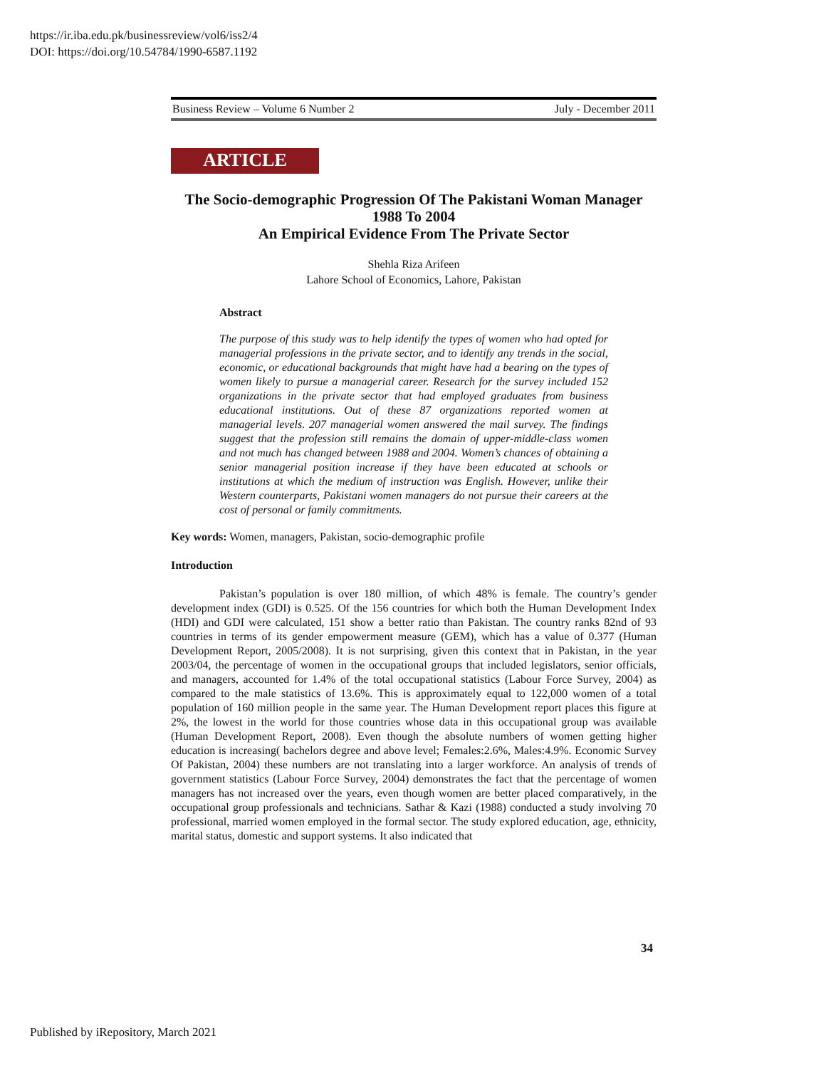https://ir.iba.edu.pk/businessreview/vol6/iss2/4
DOI: https://doi.org/10.54784/1990-6587.1192
Business Review – Volume 6 Number 2 July - December 2011
ARTICLE
The Socio-demographic Progression Of The Pakistani Woman Manager
1988 To 2004
An Empirical Evidence From The Private Sector
Shehla Riza Arifeen
Lahore School of Economics, Lahore, Pakistan
Abstract
The purpose of this study was to help identify the types of women who had opted for managerial professions in the private sector, and to identify any trends in the social, economic, or educational backgrounds that might have had a bearing on the types of women likely to pursue a managerial career. Research for the survey included 152 organizations in the private sector that had employed graduates from business educational institutions. Out of these 87 organizations reported women at managerial levels. 207 managerial women answered the mail survey. The findings suggest that the profession still remains the domain of upper-middle-class women and not much has changed between 1988 and 2004. Women’s chances of obtaining a senior managerial position increase if they have been educated at schools or institutions at which the medium of instruction was English. However, unlike their Western counterparts, Pakistani women managers do not pursue their careers at the cost of personal or family commitments.
Key words: Women, managers, Pakistan, socio-demographic profile
Introduction
Pakistan’s population is over 180 million, of which 48% is female. The country’s gender development index (GDI) is 0.525. Of the 156 countries for which both the Human Development Index (HDI) and GDI were calculated, 151 show a better ratio than Pakistan. The country ranks 82nd of 93 countries in terms of its gender empowerment measure (GEM), which has a value of 0.377 (Human Development Report, 2005/2008). It is not surprising, given this context that in Pakistan, in the year 2003/04, the percentage of women in the occupational groups that included legislators, senior officials, and managers, accounted for 1.4% of the total occupational statistics (Labour Force Survey, 2004) as compared to the male statistics of 13.6%. This is approximately equal to 122,000 women of a total population of 160 million people in the same year. The Human Development report places this figure at 2%, the lowest in the world for those countries whose data in this occupational group was available (Human Development Report, 2008). Even though the absolute numbers of women getting higher education is increasing( bachelors degree and above level; Females:2.6%, Males:4.9%. Economic Survey Of Pakistan, 2004) these numbers are not translating into a larger workforce. An analysis of trends of government statistics (Labour Force Survey, 2004) demonstrates the fact that the percentage of women managers has not increased over the years, even though women are better placed comparatively, in the occupational group professionals and technicians. Sathar & Kazi (1988) conducted a study involving 70 professional, married women employed in the formal sector. The study explored education, age, ethnicity, marital status, domestic and support systems. It also indicated that
34
Published by iRepository, March 2021